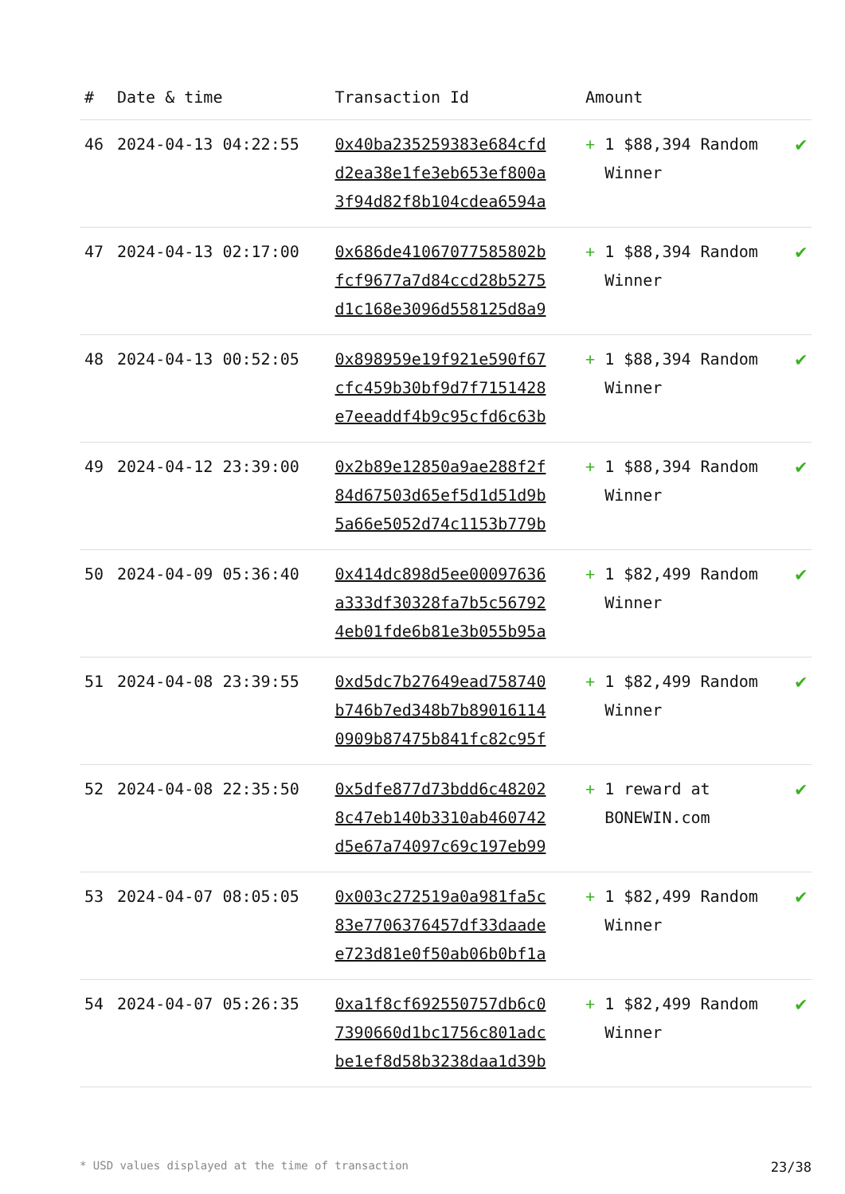| # | Date & time | Transaction Id | Amount | |
| --- | --- | --- | --- | --- |
| 46 | 2024-04-13 04:22:55 | 0x40ba235259383e684cfd d2ea38e1fe3eb653ef800a 3f94d82f8b104cdea6594a | + 1 $88,394 Random Winner | ✔ |
| 47 | 2024-04-13 02:17:00 | 0x686de41067077585802b fcf9677a7d84ccd28b5275 d1c168e3096d558125d8a9 | + 1 $88,394 Random Winner | ✔ |
| 48 | 2024-04-13 00:52:05 | 0x898959e19f921e590f67 cfc459b30bf9d7f7151428 e7eeaddf4b9c95cfd6c63b | + 1 $88,394 Random Winner | ✔ |
| 49 | 2024-04-12 23:39:00 | 0x2b89e12850a9ae288f2f 84d67503d65ef5d1d51d9b 5a66e5052d74c1153b779b | + 1 $88,394 Random Winner | ✔ |
| 50 | 2024-04-09 05:36:40 | 0x414dc898d5ee00097636 a333df30328fa7b5c56792 4eb01fde6b81e3b055b95a | + 1 $82,499 Random Winner | ✔ |
| 51 | 2024-04-08 23:39:55 | 0xd5dc7b27649ead758740 b746b7ed348b7b89016114 0909b87475b841fc82c95f | + 1 $82,499 Random Winner | ✔ |
| 52 | 2024-04-08 22:35:50 | 0x5dfe877d73bdd6c48202 8c47eb140b3310ab460742 d5e67a74097c69c197eb99 | + 1 reward at BONEWIN.com | ✔ |
| 53 | 2024-04-07 08:05:05 | 0x003c272519a0a981fa5c 83e7706376457df33daade e723d81e0f50ab06b0bf1a | + 1 $82,499 Random Winner | ✔ |
| 54 | 2024-04-07 05:26:35 | 0xa1f8cf692550757db6c0 7390660d1bc1756c801adc be1ef8d58b3238daa1d39b | + 1 $82,499 Random Winner | ✔ |
* USD values displayed at the time of transaction 23/38